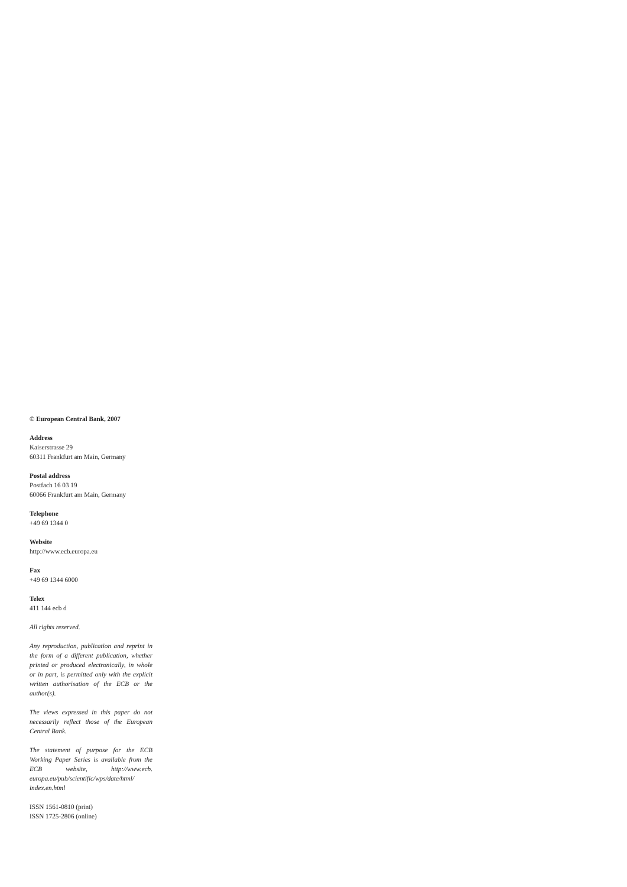© European Central Bank, 2007
Address
Kaiserstrasse 29
60311 Frankfurt am Main, Germany
Postal address
Postfach 16 03 19
60066 Frankfurt am Main, Germany
Telephone
+49 69 1344 0
Website
http://www.ecb.europa.eu
Fax
+49 69 1344 6000
Telex
411 144 ecb d
All rights reserved.
Any reproduction, publication and reprint in the form of a different publication, whether printed or produced electronically, in whole or in part, is permitted only with the explicit written authorisation of the ECB or the author(s).
The views expressed in this paper do not necessarily reflect those of the European Central Bank.
The statement of purpose for the ECB Working Paper Series is available from the ECB website, http://www.ecb. europa.eu/pub/scientific/wps/date/html/ index.en.html
ISSN 1561-0810 (print)
ISSN 1725-2806 (online)